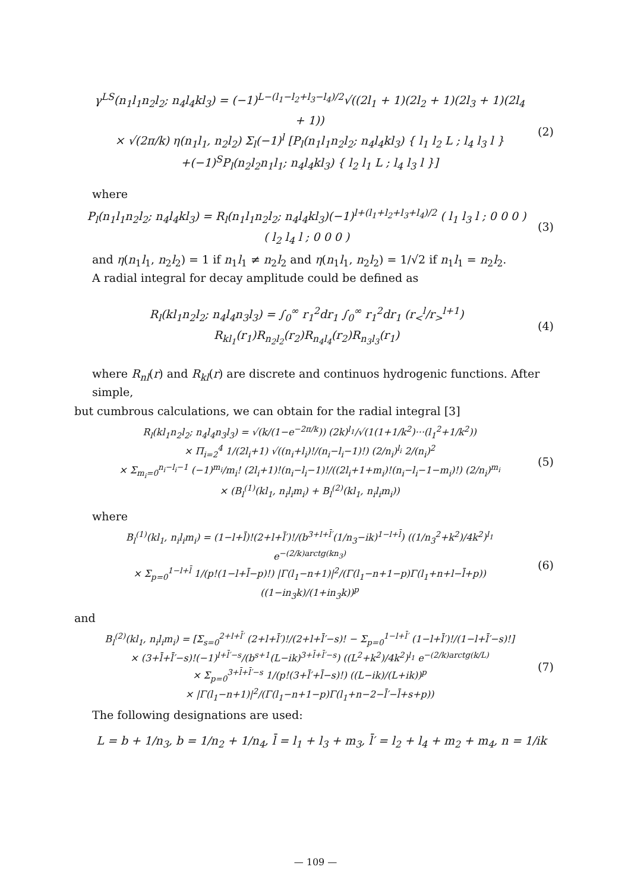γ<sup>LS</sup>(n<sub>1</sub>l<sub>1</sub>n<sub>2</sub>l<sub>2</sub>; n<sub>4</sub>l<sub>4</sub>kl<sub>3</sub>) = (−1)<sup>L−(l<sub>1</sub>−l<sub>2</sub>+l<sub>3</sub>−l<sub>4</sub>)/2</sup>√((2l<sub>1</sub> + 1)(2l<sub>2</sub> + 1)(2l<sub>3</sub> + 1)(2l<sub>4</sub> + 1))
× √(2π/k) η(n<sub>1</sub>l<sub>1</sub>, n<sub>2</sub>l<sub>2</sub>) Σ<sub>l</sub>(−1)<sup>l</sup> [P<sub>l</sub>(n<sub>1</sub>l<sub>1</sub>n<sub>2</sub>l<sub>2</sub>; n<sub>4</sub>l<sub>4</sub>kl<sub>3</sub>) { l<sub>1</sub> l<sub>2</sub> L ; l<sub>4</sub> l<sub>3</sub> l }
+(−1)<sup>S</sup>P<sub>l</sub>(n<sub>2</sub>l<sub>2</sub>n<sub>1</sub>l<sub>1</sub>; n<sub>4</sub>l<sub>4</sub>kl<sub>3</sub>) { l<sub>2</sub> l<sub>1</sub> L ; l<sub>4</sub> l<sub>3</sub> l }]
(2)
where
P<sub>l</sub>(n<sub>1</sub>l<sub>1</sub>n<sub>2</sub>l<sub>2</sub>; n<sub>4</sub>l<sub>4</sub>kl<sub>3</sub>) = R<sub>l</sub>(n<sub>1</sub>l<sub>1</sub>n<sub>2</sub>l<sub>2</sub>; n<sub>4</sub>l<sub>4</sub>kl<sub>3</sub>)(−1)<sup>l+(l<sub>1</sub>+l<sub>2</sub>+l<sub>3</sub>+l<sub>4</sub>)/2</sup> ( l<sub>1</sub> l<sub>3</sub> l ; 0 0 0 ) ( l<sub>2</sub> l<sub>4</sub> l ; 0 0 0 )
(3)
and η(n<sub>1</sub>l<sub>1</sub>, n<sub>2</sub>l<sub>2</sub>) = 1 if n<sub>1</sub>l<sub>1</sub> ≠ n<sub>2</sub>l<sub>2</sub> and η(n<sub>1</sub>l<sub>1</sub>, n<sub>2</sub>l<sub>2</sub>) = 1/√2 if n<sub>1</sub>l<sub>1</sub> = n<sub>2</sub>l<sub>2</sub>.
A radial integral for decay amplitude could be defined as
R<sub>l</sub>(kl<sub>1</sub>n<sub>2</sub>l<sub>2</sub>; n<sub>4</sub>l<sub>4</sub>n<sub>3</sub>l<sub>3</sub>) = ∫<sub>0</sub><sup>∞</sup> r<sub>1</sub><sup>2</sup>dr<sub>1</sub> ∫<sub>0</sub><sup>∞</sup> r<sub>1</sub><sup>2</sup>dr<sub>1</sub> (r<sub><</sub><sup>l</sup>/r<sub>></sub><sup>l+1</sup>) R<sub>kl<sub>1</sub></sub>(r<sub>1</sub>)R<sub>n<sub>2</sub>l<sub>2</sub></sub>(r<sub>2</sub>)R<sub>n<sub>4</sub>l<sub>4</sub></sub>(r<sub>2</sub>)R<sub>n<sub>3</sub>l<sub>3</sub></sub>(r<sub>1</sub>)
(4)
where R<sub>nl</sub>(r) and R<sub>kl</sub>(r) are discrete and continuos hydrogenic functions. After simple,
but cumbrous calculations, we can obtain for the radial integral [3]
R<sub>l</sub>(kl<sub>1</sub>n<sub>2</sub>l<sub>2</sub>; n<sub>4</sub>l<sub>4</sub>n<sub>3</sub>l<sub>3</sub>) = √(k/(1−e<sup>−2π/k</sup>)) (2k)<sup>l<sub>1</sub></sup>/√(1(1+1/k<sup>2</sup>)···(l<sub>1</sub><sup>2</sup>+1/k<sup>2</sup>))
× Π<sub>i=2</sub><sup>4</sup> 1/(2l<sub>i</sub>+1) √((n<sub>i</sub>+l<sub>i</sub>)!/(n<sub>i</sub>−l<sub>i</sub>−1)!) (2/n<sub>i</sub>)<sup>l<sub>i</sub></sup> 2/(n<sub>i</sub>)<sup>2</sup>
× Σ<sub>m<sub>i</sub>=0</sub><sup>n<sub>i</sub>−l<sub>i</sub>−1</sup> (−1)<sup>m<sub>i</sub></sup>/m<sub>i</sub>! (2l<sub>i</sub>+1)!(n<sub>i</sub>−l<sub>i</sub>−1)!/((2l<sub>i</sub>+1+m<sub>i</sub>)!(n<sub>i</sub>−l<sub>i</sub>−1−m<sub>i</sub>)!) (2/n<sub>i</sub>)<sup>m<sub>i</sub></sup>
× (B<sub>l</sub><sup>(1)</sup>(kl<sub>1</sub>, n<sub>i</sub>l<sub>i</sub>m<sub>i</sub>) + B<sub>l</sub><sup>(2)</sup>(kl<sub>1</sub>, n<sub>i</sub>l<sub>i</sub>m<sub>i</sub>))
(5)
where
B<sub>l</sub><sup>(1)</sup>(kl<sub>1</sub>, n<sub>i</sub>l<sub>i</sub>m<sub>i</sub>) = (1−l+l̄)!(2+l+l̄′)!/(b<sup>3+l+l̄′</sup>(1/n<sub>3</sub>−ik)<sup>1−l+l̄</sup>) ((1/n<sub>3</sub><sup>2</sup>+k<sup>2</sup>)/4k<sup>2</sup>)<sup>l<sub>1</sub></sup> e<sup>−(2/k)arctg(kn<sub>3</sub>)</sup>
× Σ<sub>p=0</sub><sup>1−l+l̄</sup> 1/(p!(1−l+l̄−p)!) |Γ(l<sub>1</sub>−n+1)|<sup>2</sup>/(Γ(l<sub>1</sub>−n+1−p)Γ(l<sub>1</sub>+n+l−l̄+p)) ((1−in<sub>3</sub>k)/(1+in<sub>3</sub>k))<sup>p</sup>
(6)
and
B<sub>l</sub><sup>(2)</sup>(kl<sub>1</sub>, n<sub>i</sub>l<sub>i</sub>m<sub>i</sub>) = [Σ<sub>s=0</sub><sup>2+l+l̄′</sup> (2+l+l̄′)!/(2+l+l̄′−s)! − Σ<sub>p=0</sub><sup>1−l+l̄′</sup> (1−l+l̄′)!/(1−l+l̄′−s)!]
× (3+l̄+l̄′−s)!(−1)<sup>l+l̄′−s</sup>/(b<sup>s+1</sup>(L−ik)<sup>3+l̄+l̄′−s</sup>) ((L<sup>2</sup>+k<sup>2</sup>)/4k<sup>2</sup>)<sup>l<sub>1</sub></sup> e<sup>−(2/k)arctg(k/L)</sup>
× Σ<sub>p=0</sub><sup>3+l̄+l̄′−s</sup> 1/(p!(3+l̄′+l̄−s)!) ((L−ik)/(L+ik))<sup>p</sup>
× |Γ(l<sub>1</sub>−n+1)|<sup>2</sup>/(Γ(l<sub>1</sub>−n+1−p)Γ(l<sub>1</sub>+n−2−l̄′−l̄+s+p))
(7)
The following designations are used:
L = b + 1/n<sub>3</sub>, b = 1/n<sub>2</sub> + 1/n<sub>4</sub>, l̄ = l<sub>1</sub> + l<sub>3</sub> + m<sub>3</sub>, l̄′ = l<sub>2</sub> + l<sub>4</sub> + m<sub>2</sub> + m<sub>4</sub>, n = 1/ik
— 109 —